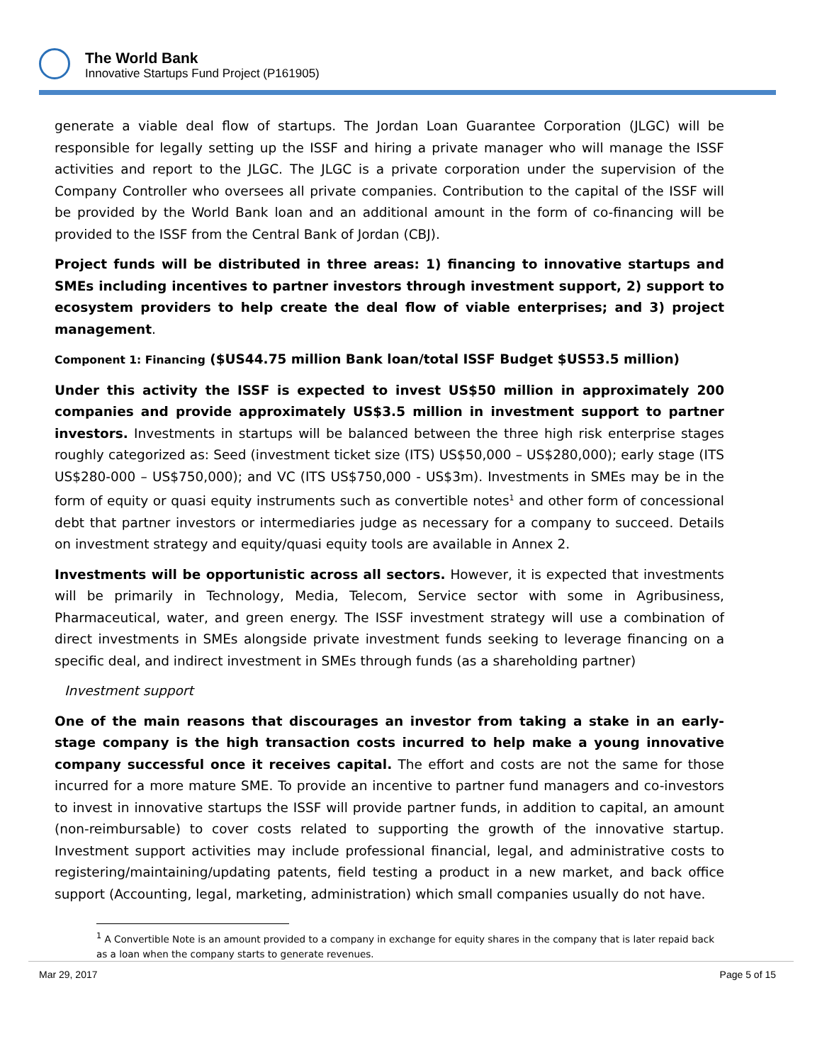The World Bank
Innovative Startups Fund Project (P161905)
generate a viable deal flow of startups. The Jordan Loan Guarantee Corporation (JLGC) will be responsible for legally setting up the ISSF and hiring a private manager who will manage the ISSF activities and report to the JLGC. The JLGC is a private corporation under the supervision of the Company Controller who oversees all private companies. Contribution to the capital of the ISSF will be provided by the World Bank loan and an additional amount in the form of co-financing will be provided to the ISSF from the Central Bank of Jordan (CBJ).
Project funds will be distributed in three areas: 1) financing to innovative startups and SMEs including incentives to partner investors through investment support, 2) support to ecosystem providers to help create the deal flow of viable enterprises; and 3) project management.
Component 1: Financing ($US44.75 million Bank loan/total ISSF Budget $US53.5 million)
Under this activity the ISSF is expected to invest US$50 million in approximately 200 companies and provide approximately US$3.5 million in investment support to partner investors. Investments in startups will be balanced between the three high risk enterprise stages roughly categorized as: Seed (investment ticket size (ITS) US$50,000 – US$280,000); early stage (ITS US$280-000 – US$750,000); and VC (ITS US$750,000 - US$3m). Investments in SMEs may be in the form of equity or quasi equity instruments such as convertible notes<sup>1</sup> and other form of concessional debt that partner investors or intermediaries judge as necessary for a company to succeed. Details on investment strategy and equity/quasi equity tools are available in Annex 2.
Investments will be opportunistic across all sectors. However, it is expected that investments will be primarily in Technology, Media, Telecom, Service sector with some in Agribusiness, Pharmaceutical, water, and green energy. The ISSF investment strategy will use a combination of direct investments in SMEs alongside private investment funds seeking to leverage financing on a specific deal, and indirect investment in SMEs through funds (as a shareholding partner)
Investment support
One of the main reasons that discourages an investor from taking a stake in an early-stage company is the high transaction costs incurred to help make a young innovative company successful once it receives capital. The effort and costs are not the same for those incurred for a more mature SME. To provide an incentive to partner fund managers and co-investors to invest in innovative startups the ISSF will provide partner funds, in addition to capital, an amount (non-reimbursable) to cover costs related to supporting the growth of the innovative startup. Investment support activities may include professional financial, legal, and administrative costs to registering/maintaining/updating patents, field testing a product in a new market, and back office support (Accounting, legal, marketing, administration) which small companies usually do not have.
<sup>1</sup> A Convertible Note is an amount provided to a company in exchange for equity shares in the company that is later repaid back as a loan when the company starts to generate revenues.
Mar 29, 2017 Page 5 of 15